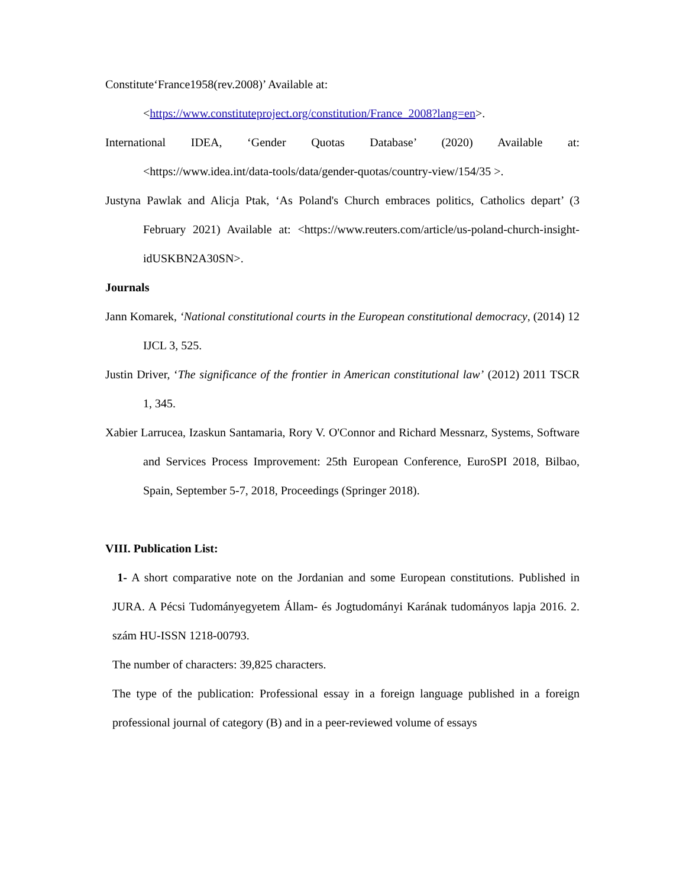Constitute‘France1958(rev.2008)’ Available at:
<https://www.constituteproject.org/constitution/France_2008?lang=en>.
International IDEA, ‘Gender Quotas Database’ (2020) Available at:
<https://www.idea.int/data-tools/data/gender-quotas/country-view/154/35 >.
Justyna Pawlak and Alicja Ptak, ‘As Poland's Church embraces politics, Catholics depart’ (3 February 2021) Available at: <https://www.reuters.com/article/us-poland-church-insight-idUSKBN2A30SN>.
Journals
Jann Komarek, ‘National constitutional courts in the European constitutional democracy, (2014) 12 IJCL 3, 525.
Justin Driver, ‘The significance of the frontier in American constitutional law’ (2012) 2011 TSCR 1, 345.
Xabier Larrucea, Izaskun Santamaria, Rory V. O'Connor and Richard Messnarz, Systems, Software and Services Process Improvement: 25th European Conference, EuroSPI 2018, Bilbao, Spain, September 5-7, 2018, Proceedings (Springer 2018).
VIII. Publication List:
1- A short comparative note on the Jordanian and some European constitutions. Published in JURA. A Pécsi Tudományegyetem Állam- és Jogtudományi Karának tudományos lapja 2016. 2. szám HU-ISSN 1218-00793.
The number of characters: 39,825 characters.
The type of the publication: Professional essay in a foreign language published in a foreign professional journal of category (B) and in a peer-reviewed volume of essays